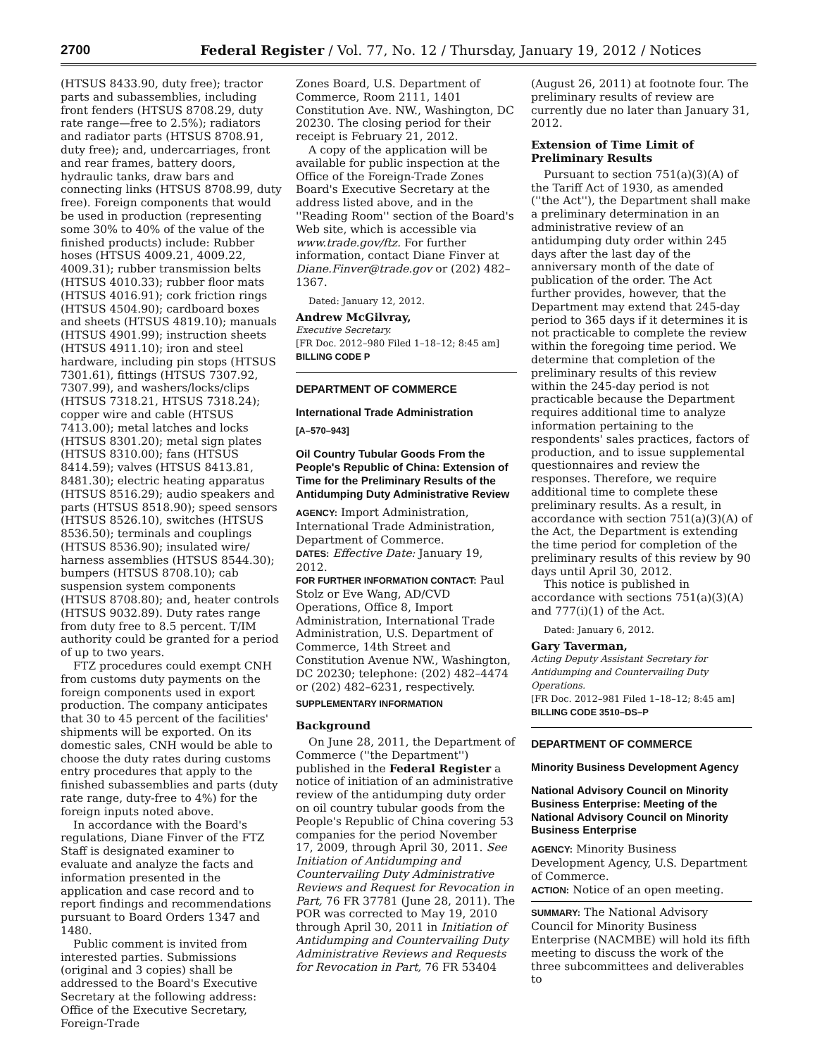2700 Federal Register / Vol. 77, No. 12 / Thursday, January 19, 2012 / Notices
(HTSUS 8433.90, duty free); tractor parts and subassemblies, including front fenders (HTSUS 8708.29, duty rate range—free to 2.5%); radiators and radiator parts (HTSUS 8708.91, duty free); and, undercarriages, front and rear frames, battery doors, hydraulic tanks, draw bars and connecting links (HTSUS 8708.99, duty free). Foreign components that would be used in production (representing some 30% to 40% of the value of the finished products) include: Rubber hoses (HTSUS 4009.21, 4009.22, 4009.31); rubber transmission belts (HTSUS 4010.33); rubber floor mats (HTSUS 4016.91); cork friction rings (HTSUS 4504.90); cardboard boxes and sheets (HTSUS 4819.10); manuals (HTSUS 4901.99); instruction sheets (HTSUS 4911.10); iron and steel hardware, including pin stops (HTSUS 7301.61), fittings (HTSUS 7307.92, 7307.99), and washers/locks/clips (HTSUS 7318.21, HTSUS 7318.24); copper wire and cable (HTSUS 7413.00); metal latches and locks (HTSUS 8301.20); metal sign plates (HTSUS 8310.00); fans (HTSUS 8414.59); valves (HTSUS 8413.81, 8481.30); electric heating apparatus (HTSUS 8516.29); audio speakers and parts (HTSUS 8518.90); speed sensors (HTSUS 8526.10), switches (HTSUS 8536.50); terminals and couplings (HTSUS 8536.90); insulated wire/ harness assemblies (HTSUS 8544.30); bumpers (HTSUS 8708.10); cab suspension system components (HTSUS 8708.80); and, heater controls (HTSUS 9032.89). Duty rates range from duty free to 8.5 percent. T/IM authority could be granted for a period of up to two years.
FTZ procedures could exempt CNH from customs duty payments on the foreign components used in export production. The company anticipates that 30 to 45 percent of the facilities' shipments will be exported. On its domestic sales, CNH would be able to choose the duty rates during customs entry procedures that apply to the finished subassemblies and parts (duty rate range, duty-free to 4%) for the foreign inputs noted above.
In accordance with the Board's regulations, Diane Finver of the FTZ Staff is designated examiner to evaluate and analyze the facts and information presented in the application and case record and to report findings and recommendations pursuant to Board Orders 1347 and 1480.
Public comment is invited from interested parties. Submissions (original and 3 copies) shall be addressed to the Board's Executive Secretary at the following address: Office of the Executive Secretary, Foreign-Trade
Zones Board, U.S. Department of Commerce, Room 2111, 1401 Constitution Ave. NW., Washington, DC 20230. The closing period for their receipt is February 21, 2012.
A copy of the application will be available for public inspection at the Office of the Foreign-Trade Zones Board's Executive Secretary at the address listed above, and in the ''Reading Room'' section of the Board's Web site, which is accessible via www.trade.gov/ftz. For further information, contact Diane Finver at Diane.Finver@trade.gov or (202) 482–1367.
Dated: January 12, 2012.
Andrew McGilvray,
Executive Secretary.
[FR Doc. 2012–980 Filed 1–18–12; 8:45 am]
BILLING CODE P
DEPARTMENT OF COMMERCE
International Trade Administration
[A–570–943]
Oil Country Tubular Goods From the People's Republic of China: Extension of Time for the Preliminary Results of the Antidumping Duty Administrative Review
AGENCY: Import Administration, International Trade Administration, Department of Commerce.
DATES: Effective Date: January 19, 2012.
FOR FURTHER INFORMATION CONTACT: Paul Stolz or Eve Wang, AD/CVD Operations, Office 8, Import Administration, International Trade Administration, U.S. Department of Commerce, 14th Street and Constitution Avenue NW., Washington, DC 20230; telephone: (202) 482–4474 or (202) 482–6231, respectively.
SUPPLEMENTARY INFORMATION
Background
On June 28, 2011, the Department of Commerce (''the Department'') published in the Federal Register a notice of initiation of an administrative review of the antidumping duty order on oil country tubular goods from the People's Republic of China covering 53 companies for the period November 17, 2009, through April 30, 2011. See Initiation of Antidumping and Countervailing Duty Administrative Reviews and Request for Revocation in Part, 76 FR 37781 (June 28, 2011). The POR was corrected to May 19, 2010 through April 30, 2011 in Initiation of Antidumping and Countervailing Duty Administrative Reviews and Requests for Revocation in Part, 76 FR 53404
(August 26, 2011) at footnote four. The preliminary results of review are currently due no later than January 31, 2012.
Extension of Time Limit of Preliminary Results
Pursuant to section 751(a)(3)(A) of the Tariff Act of 1930, as amended (''the Act''), the Department shall make a preliminary determination in an administrative review of an antidumping duty order within 245 days after the last day of the anniversary month of the date of publication of the order. The Act further provides, however, that the Department may extend that 245-day period to 365 days if it determines it is not practicable to complete the review within the foregoing time period. We determine that completion of the preliminary results of this review within the 245-day period is not practicable because the Department requires additional time to analyze information pertaining to the respondents' sales practices, factors of production, and to issue supplemental questionnaires and review the responses. Therefore, we require additional time to complete these preliminary results. As a result, in accordance with section 751(a)(3)(A) of the Act, the Department is extending the time period for completion of the preliminary results of this review by 90 days until April 30, 2012.
This notice is published in accordance with sections 751(a)(3)(A) and 777(i)(1) of the Act.
Dated: January 6, 2012.
Gary Taverman,
Acting Deputy Assistant Secretary for Antidumping and Countervailing Duty Operations.
[FR Doc. 2012–981 Filed 1–18–12; 8:45 am]
BILLING CODE 3510–DS–P
DEPARTMENT OF COMMERCE
Minority Business Development Agency
National Advisory Council on Minority Business Enterprise: Meeting of the National Advisory Council on Minority Business Enterprise
AGENCY: Minority Business Development Agency, U.S. Department of Commerce.
ACTION: Notice of an open meeting.
SUMMARY: The National Advisory Council for Minority Business Enterprise (NACMBE) will hold its fifth meeting to discuss the work of the three subcommittees and deliverables to